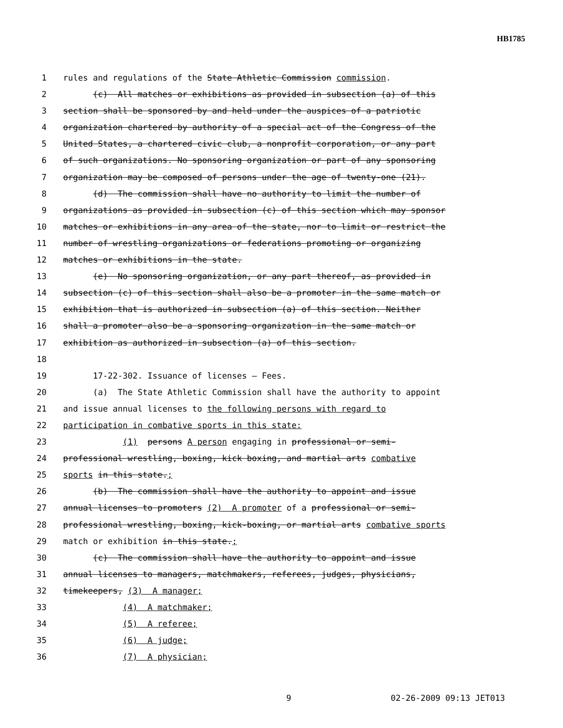HB1785
1 rules and regulations of the State Athletic Commission commission.
2 (c) All matches or exhibitions as provided in subsection (a) of this
3 section shall be sponsored by and held under the auspices of a patriotic
4 organization chartered by authority of a special act of the Congress of the
5 United States, a chartered civic club, a nonprofit corporation, or any part
6 of such organizations. No sponsoring organization or part of any sponsoring
7 organization may be composed of persons under the age of twenty-one (21).
8 (d) The commission shall have no authority to limit the number of
9 organizations as provided in subsection (c) of this section which may sponsor
10 matches or exhibitions in any area of the state, nor to limit or restrict the
11 number of wrestling organizations or federations promoting or organizing
12 matches or exhibitions in the state.
13 (e) No sponsoring organization, or any part thereof, as provided in
14 subsection (c) of this section shall also be a promoter in the same match or
15 exhibition that is authorized in subsection (a) of this section. Neither
16 shall a promoter also be a sponsoring organization in the same match or
17 exhibition as authorized in subsection (a) of this section.
18
19 17-22-302. Issuance of licenses — Fees.
20 (a) The State Athletic Commission shall have the authority to appoint
21 and issue annual licenses to the following persons with regard to
22 participation in combative sports in this state:
23 (1) persons A person engaging in professional or semi-
24 professional wrestling, boxing, kick boxing, and martial arts combative
25 sports in this state.;
26 (b) The commission shall have the authority to appoint and issue
27 annual licenses to promoters (2) A promoter of a professional or semi-
28 professional wrestling, boxing, kick-boxing, or martial arts combative sports
29 match or exhibition in this state.;
30 (c) The commission shall have the authority to appoint and issue
31 annual licenses to managers, matchmakers, referees, judges, physicians,
32 timekeepers, (3) A manager;
33 (4) A matchmaker;
34 (5) A referee;
35 (6) A judge;
36 (7) A physician;
9 02-26-2009 09:13 JET013